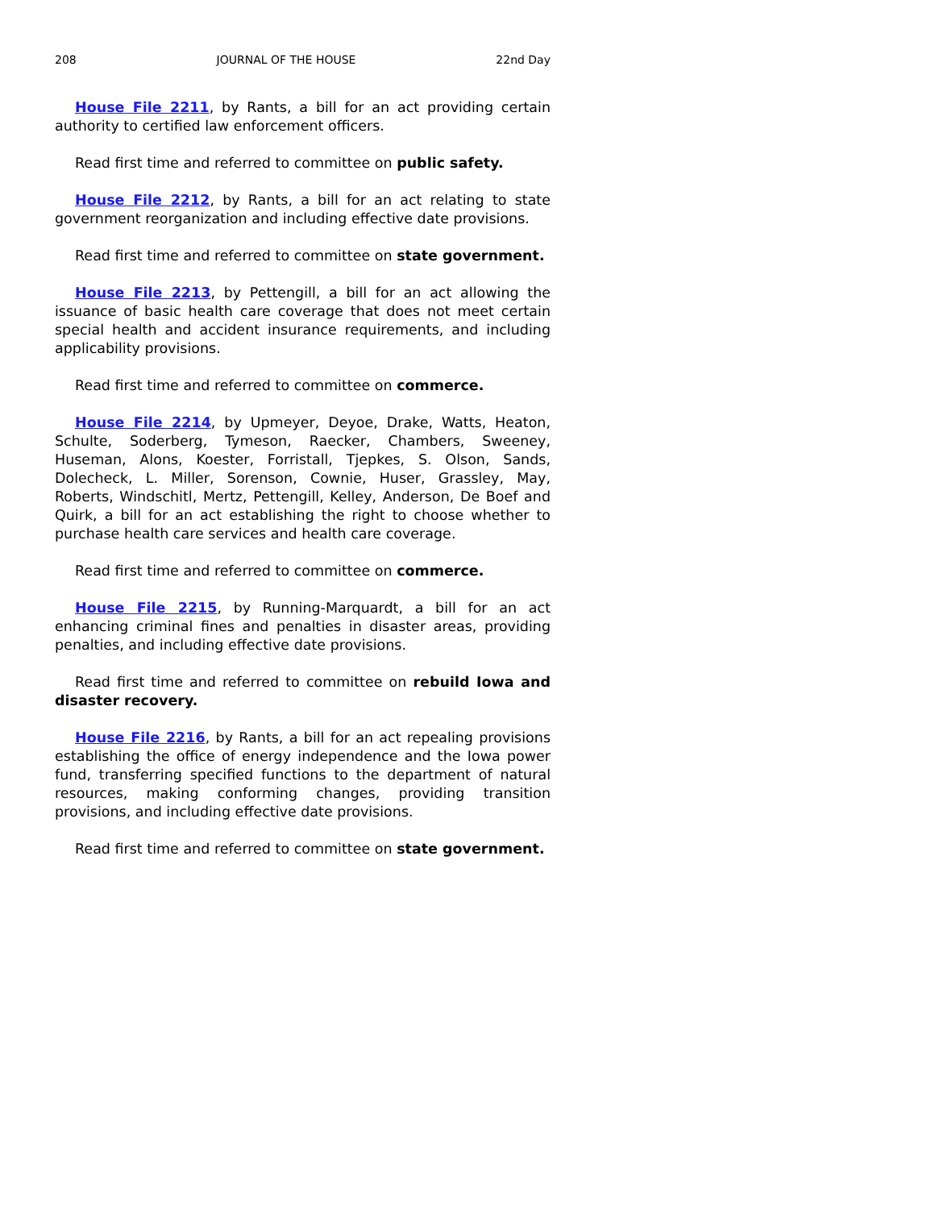208 JOURNAL OF THE HOUSE 22nd Day
House File 2211, by Rants, a bill for an act providing certain authority to certified law enforcement officers.
Read first time and referred to committee on public safety.
House File 2212, by Rants, a bill for an act relating to state government reorganization and including effective date provisions.
Read first time and referred to committee on state government.
House File 2213, by Pettengill, a bill for an act allowing the issuance of basic health care coverage that does not meet certain special health and accident insurance requirements, and including applicability provisions.
Read first time and referred to committee on commerce.
House File 2214, by Upmeyer, Deyoe, Drake, Watts, Heaton, Schulte, Soderberg, Tymeson, Raecker, Chambers, Sweeney, Huseman, Alons, Koester, Forristall, Tjepkes, S. Olson, Sands, Dolecheck, L. Miller, Sorenson, Cownie, Huser, Grassley, May, Roberts, Windschitl, Mertz, Pettengill, Kelley, Anderson, De Boef and Quirk, a bill for an act establishing the right to choose whether to purchase health care services and health care coverage.
Read first time and referred to committee on commerce.
House File 2215, by Running-Marquardt, a bill for an act enhancing criminal fines and penalties in disaster areas, providing penalties, and including effective date provisions.
Read first time and referred to committee on rebuild Iowa and disaster recovery.
House File 2216, by Rants, a bill for an act repealing provisions establishing the office of energy independence and the Iowa power fund, transferring specified functions to the department of natural resources, making conforming changes, providing transition provisions, and including effective date provisions.
Read first time and referred to committee on state government.